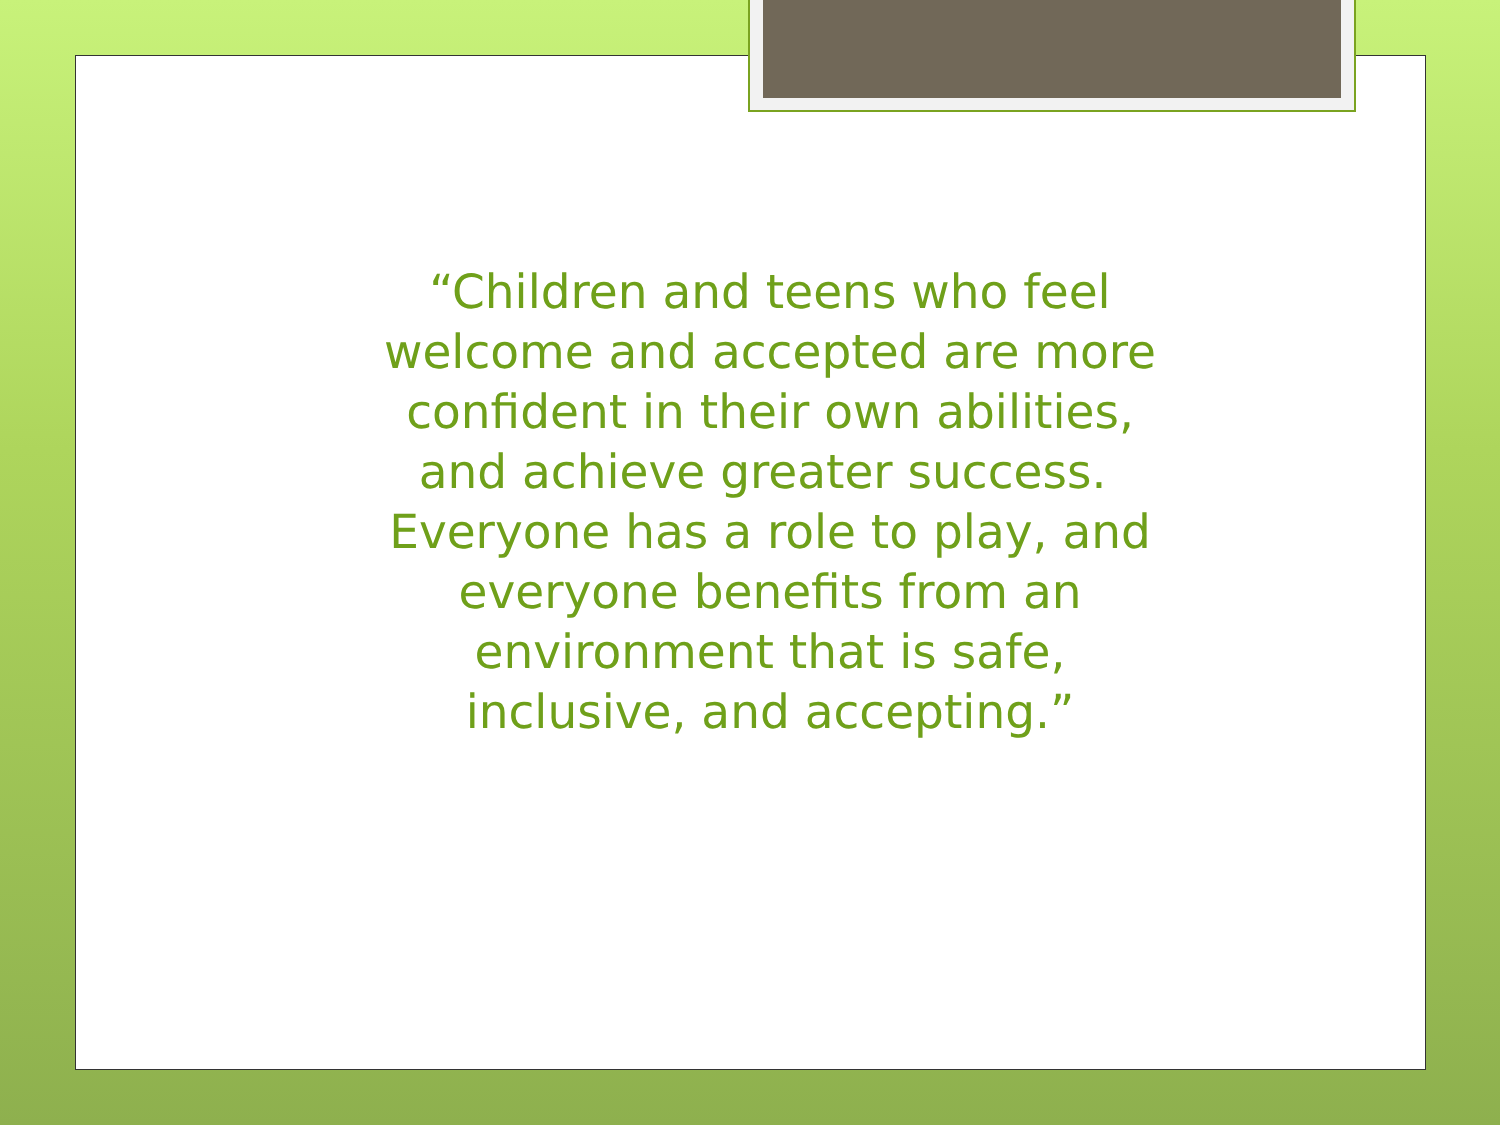“Children and teens who feel welcome and accepted are more confident in their own abilities, and achieve greater success. Everyone has a role to play, and everyone benefits from an environment that is safe, inclusive, and accepting.”